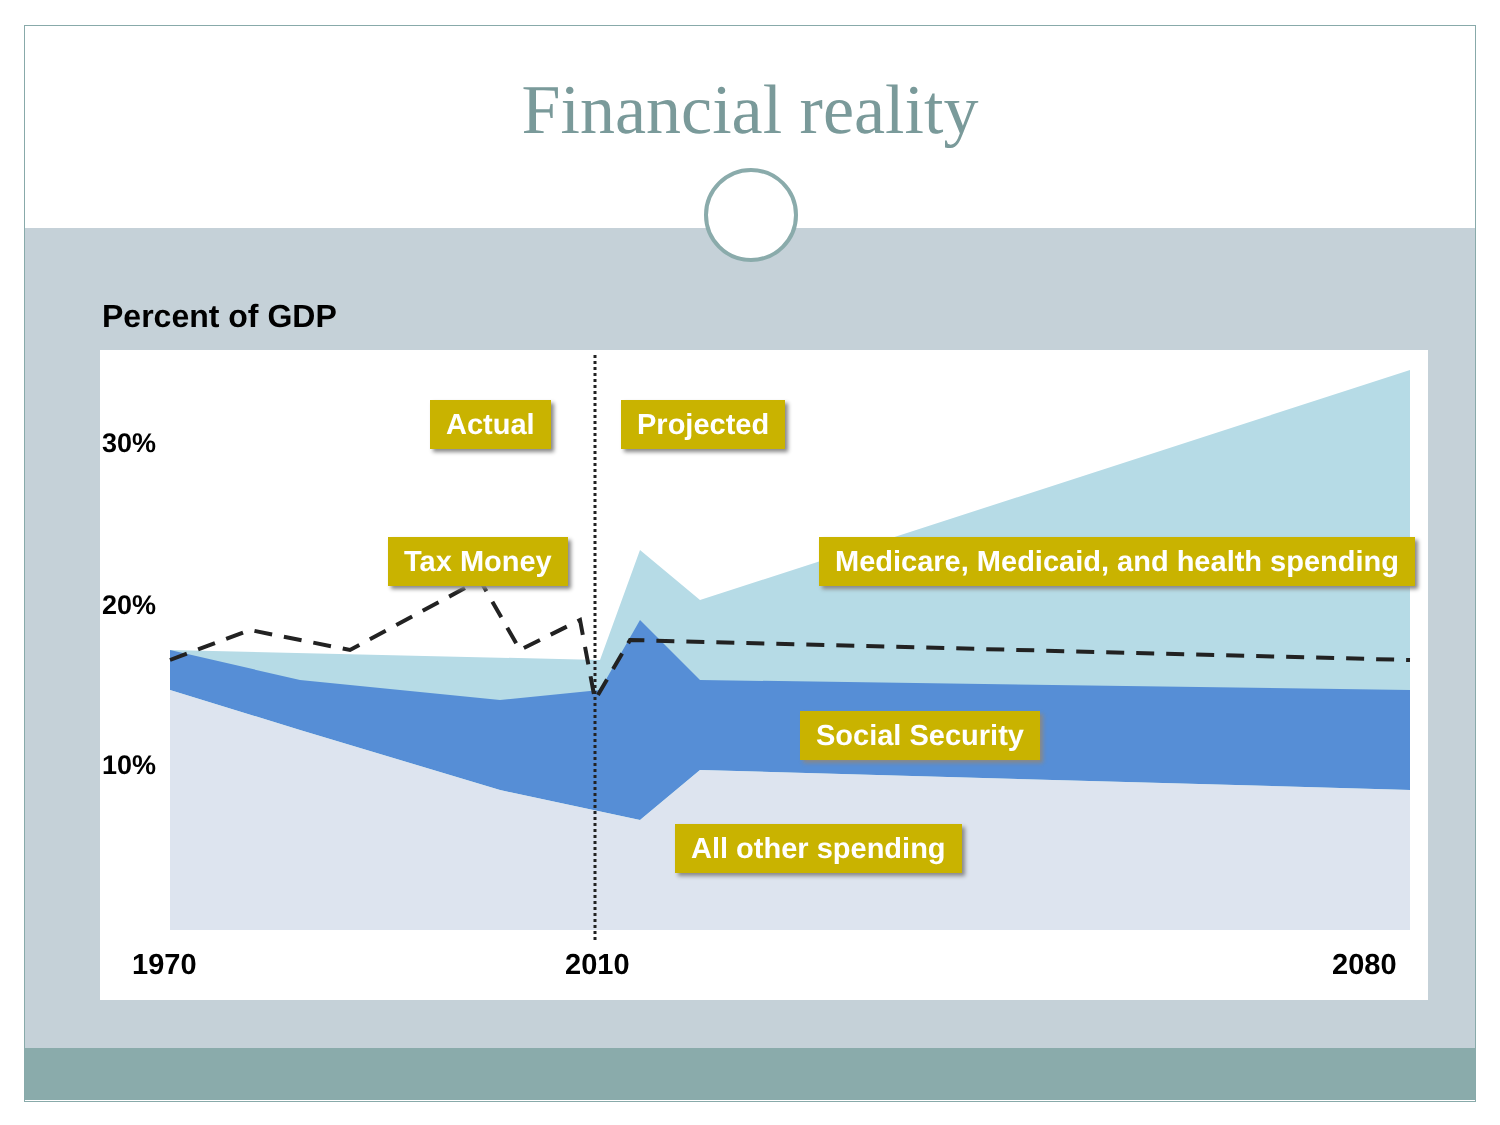Financial reality
Percent of GDP
30%
20%
10%
Actual Projected
Tax Money
Medicare, Medicaid, and health spending
Social Security
All other spending
1970 2010 2080